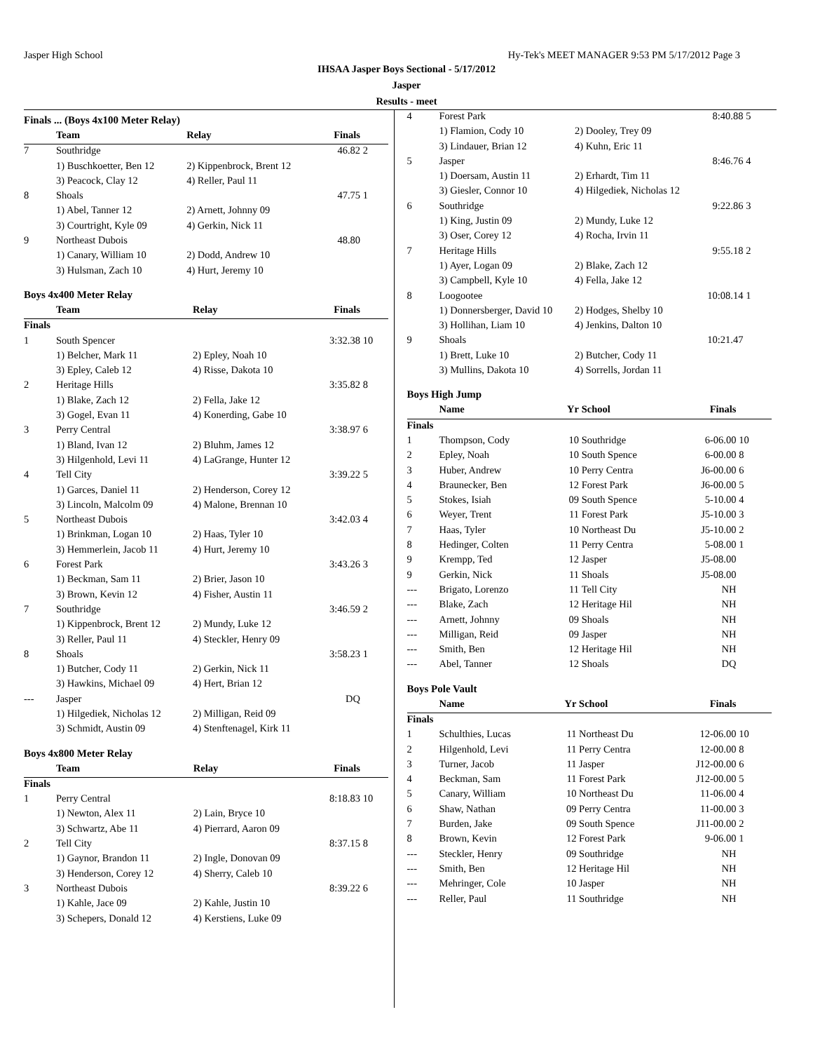Jasper High School Hy-Tek's MEET MANAGER 9:53 PM 5/17/2012 Page 3
IHSAA Jasper Boys Sectional - 5/17/2012
Jasper
Results - meet
Finals ... (Boys 4x100 Meter Relay)
| | Team | Relay | Finals | |
| --- | --- | --- | --- | --- |
| 7 | Southridge | | 46.82 | 2 |
| | 1) Buschkoetter, Ben 12 | 2) Kippenbrock, Brent 12 | | |
| | 3) Peacock, Clay 12 | 4) Reller, Paul 11 | | |
| 8 | Shoals | | 47.75 | 1 |
| | 1) Abel, Tanner 12 | 2) Arnett, Johnny 09 | | |
| | 3) Courtright, Kyle 09 | 4) Gerkin, Nick 11 | | |
| 9 | Northeast Dubois | | 48.80 | |
| | 1) Canary, William 10 | 2) Dodd, Andrew 10 | | |
| | 3) Hulsman, Zach 10 | 4) Hurt, Jeremy 10 | | |
Boys 4x400 Meter Relay
| | Team | Relay | Finals | |
| --- | --- | --- | --- | --- |
| Finals | | | | |
| 1 | South Spencer | | 3:32.38 | 10 |
| | 1) Belcher, Mark 11 | 2) Epley, Noah 10 | | |
| | 3) Epley, Caleb 12 | 4) Risse, Dakota 10 | | |
| 2 | Heritage Hills | | 3:35.82 | 8 |
| | 1) Blake, Zach 12 | 2) Fella, Jake 12 | | |
| | 3) Gogel, Evan 11 | 4) Konerding, Gabe 10 | | |
| 3 | Perry Central | | 3:38.97 | 6 |
| | 1) Bland, Ivan 12 | 2) Bluhm, James 12 | | |
| | 3) Hilgenhold, Levi 11 | 4) LaGrange, Hunter 12 | | |
| 4 | Tell City | | 3:39.22 | 5 |
| | 1) Garces, Daniel 11 | 2) Henderson, Corey 12 | | |
| | 3) Lincoln, Malcolm 09 | 4) Malone, Brennan 10 | | |
| 5 | Northeast Dubois | | 3:42.03 | 4 |
| | 1) Brinkman, Logan 10 | 2) Haas, Tyler 10 | | |
| | 3) Hemmerlein, Jacob 11 | 4) Hurt, Jeremy 10 | | |
| 6 | Forest Park | | 3:43.26 | 3 |
| | 1) Beckman, Sam 11 | 2) Brier, Jason 10 | | |
| | 3) Brown, Kevin 12 | 4) Fisher, Austin 11 | | |
| 7 | Southridge | | 3:46.59 | 2 |
| | 1) Kippenbrock, Brent 12 | 2) Mundy, Luke 12 | | |
| | 3) Reller, Paul 11 | 4) Steckler, Henry 09 | | |
| 8 | Shoals | | 3:58.23 | 1 |
| | 1) Butcher, Cody 11 | 2) Gerkin, Nick 11 | | |
| | 3) Hawkins, Michael 09 | 4) Hert, Brian 12 | | |
| --- | Jasper | | DQ | |
| | 1) Hilgediek, Nicholas 12 | 2) Milligan, Reid 09 | | |
| | 3) Schmidt, Austin 09 | 4) Stenftenagel, Kirk 11 | | |
Boys 4x800 Meter Relay
| | Team | Relay | Finals | |
| --- | --- | --- | --- | --- |
| Finals | | | | |
| 1 | Perry Central | | 8:18.83 | 10 |
| | 1) Newton, Alex 11 | 2) Lain, Bryce 10 | | |
| | 3) Schwartz, Abe 11 | 4) Pierrard, Aaron 09 | | |
| 2 | Tell City | | 8:37.15 | 8 |
| | 1) Gaynor, Brandon 11 | 2) Ingle, Donovan 09 | | |
| | 3) Henderson, Corey 12 | 4) Sherry, Caleb 10 | | |
| 3 | Northeast Dubois | | 8:39.22 | 6 |
| | 1) Kahle, Jace 09 | 2) Kahle, Justin 10 | | |
| | 3) Schepers, Donald 12 | 4) Kerstiens, Luke 09 | | |
| 4 | Forest Park | | 8:40.88 | 5 |
| | 1) Flamion, Cody 10 | 2) Dooley, Trey 09 | | |
| | 3) Lindauer, Brian 12 | 4) Kuhn, Eric 11 | | |
| 5 | Jasper | | 8:46.76 | 4 |
| | 1) Doersam, Austin 11 | 2) Erhardt, Tim 11 | | |
| | 3) Giesler, Connor 10 | 4) Hilgediek, Nicholas 12 | | |
| 6 | Southridge | | 9:22.86 | 3 |
| | 1) King, Justin 09 | 2) Mundy, Luke 12 | | |
| | 3) Oser, Corey 12 | 4) Rocha, Irvin 11 | | |
| 7 | Heritage Hills | | 9:55.18 | 2 |
| | 1) Ayer, Logan 09 | 2) Blake, Zach 12 | | |
| | 3) Campbell, Kyle 10 | 4) Fella, Jake 12 | | |
| 8 | Loogootee | | 10:08.14 | 1 |
| | 1) Donnersberger, David 10 | 2) Hodges, Shelby 10 | | |
| | 3) Hollihan, Liam 10 | 4) Jenkins, Dalton 10 | | |
| 9 | Shoals | | 10:21.47 | |
| | 1) Brett, Luke 10 | 2) Butcher, Cody 11 | | |
| | 3) Mullins, Dakota 10 | 4) Sorrells, Jordan 11 | | |
Boys High Jump
| | Name | Yr | School | Finals | |
| --- | --- | --- | --- | --- | --- |
| Finals | | | | | |
| 1 | Thompson, Cody | 10 | Southridge | 6-06.00 | 10 |
| 2 | Epley, Noah | 10 | South Spence | 6-00.00 | 8 |
| 3 | Huber, Andrew | 10 | Perry Centra | J6-00.00 | 6 |
| 4 | Braunecker, Ben | 12 | Forest Park | J6-00.00 | 5 |
| 5 | Stokes, Isiah | 09 | South Spence | 5-10.00 | 4 |
| 6 | Weyer, Trent | 11 | Forest Park | J5-10.00 | 3 |
| 7 | Haas, Tyler | 10 | Northeast Du | J5-10.00 | 2 |
| 8 | Hedinger, Colten | 11 | Perry Centra | 5-08.00 | 1 |
| 9 | Krempp, Ted | 12 | Jasper | J5-08.00 | |
| 9 | Gerkin, Nick | 11 | Shoals | J5-08.00 | |
| --- | Brigato, Lorenzo | 11 | Tell City | NH | |
| --- | Blake, Zach | 12 | Heritage Hil | NH | |
| --- | Arnett, Johnny | 09 | Shoals | NH | |
| --- | Milligan, Reid | 09 | Jasper | NH | |
| --- | Smith, Ben | 12 | Heritage Hil | NH | |
| --- | Abel, Tanner | 12 | Shoals | DQ | |
Boys Pole Vault
| | Name | Yr | School | Finals | |
| --- | --- | --- | --- | --- | --- |
| Finals | | | | | |
| 1 | Schulthies, Lucas | 11 | Northeast Du | 12-06.00 | 10 |
| 2 | Hilgenhold, Levi | 11 | Perry Centra | 12-00.00 | 8 |
| 3 | Turner, Jacob | 11 | Jasper | J12-00.00 | 6 |
| 4 | Beckman, Sam | 11 | Forest Park | J12-00.00 | 5 |
| 5 | Canary, William | 10 | Northeast Du | 11-06.00 | 4 |
| 6 | Shaw, Nathan | 09 | Perry Centra | 11-00.00 | 3 |
| 7 | Burden, Jake | 09 | South Spence | J11-00.00 | 2 |
| 8 | Brown, Kevin | 12 | Forest Park | 9-06.00 | 1 |
| --- | Steckler, Henry | 09 | Southridge | NH | |
| --- | Smith, Ben | 12 | Heritage Hil | NH | |
| --- | Mehringer, Cole | 10 | Jasper | NH | |
| --- | Reller, Paul | 11 | Southridge | NH | |